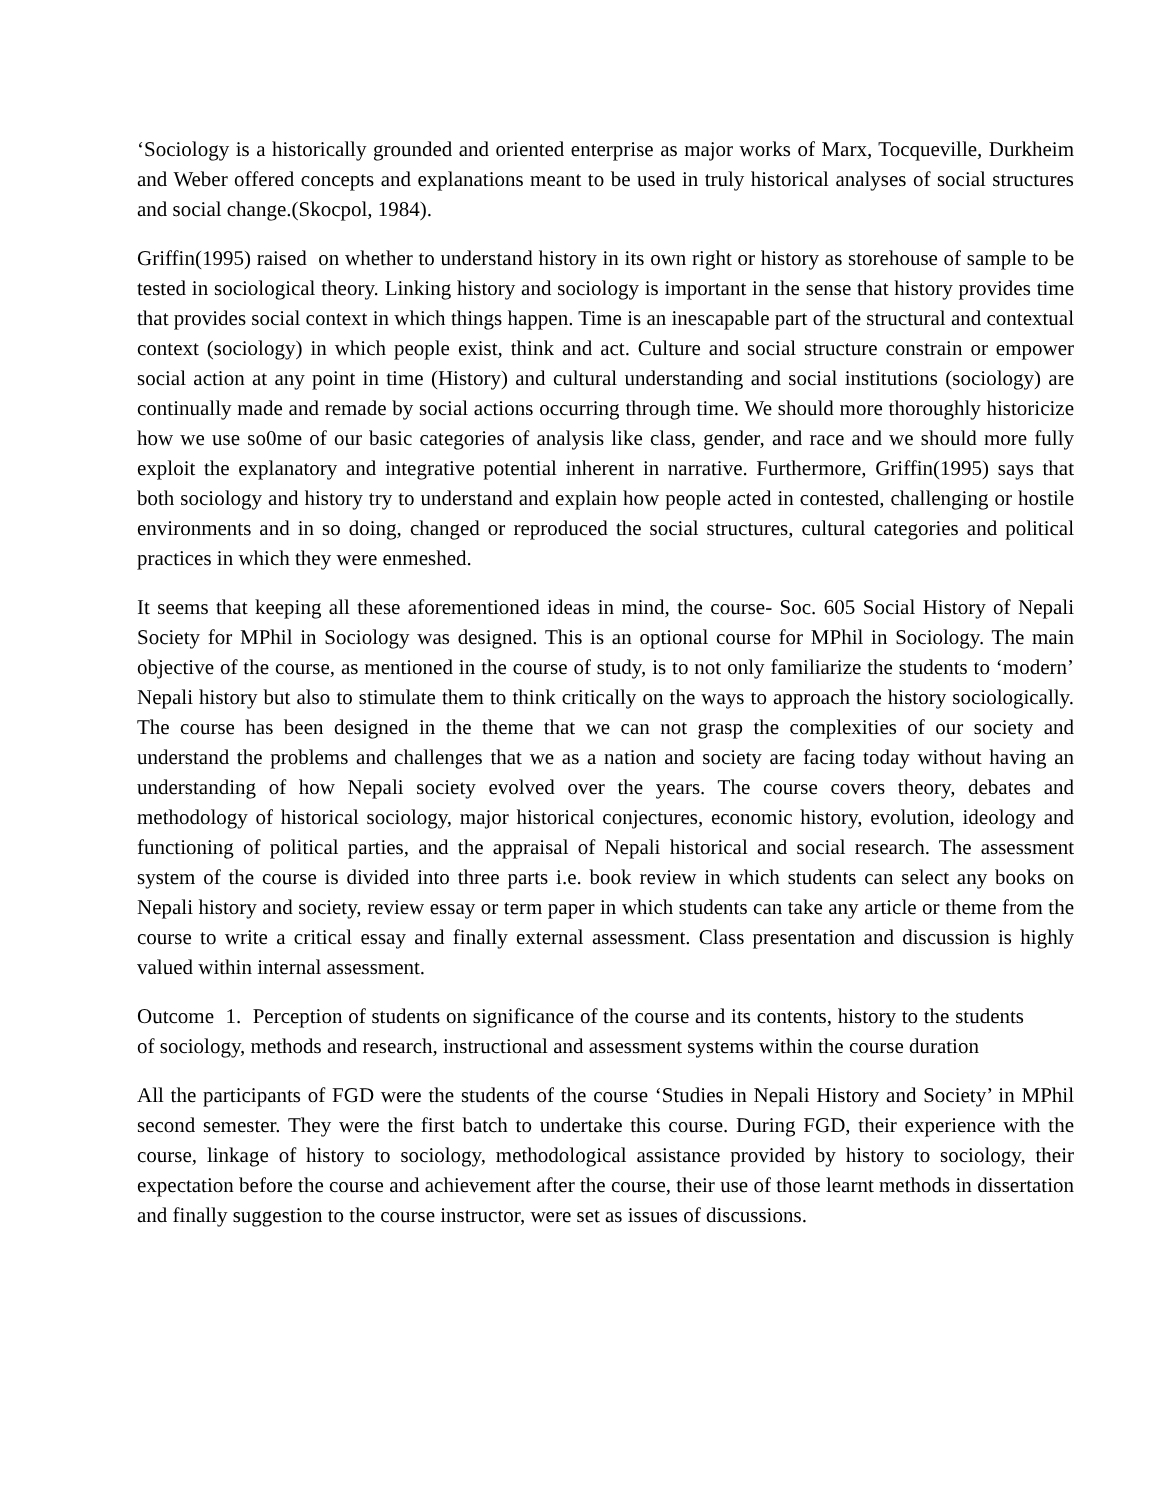‘Sociology is a historically grounded and oriented enterprise as major works of Marx, Tocqueville, Durkheim and Weber offered concepts and explanations meant to be used in truly historical analyses of social structures and social change.(Skocpol, 1984).
Griffin(1995) raised on whether to understand history in its own right or history as storehouse of sample to be tested in sociological theory. Linking history and sociology is important in the sense that history provides time that provides social context in which things happen. Time is an inescapable part of the structural and contextual context (sociology) in which people exist, think and act. Culture and social structure constrain or empower social action at any point in time (History) and cultural understanding and social institutions (sociology) are continually made and remade by social actions occurring through time. We should more thoroughly historicize how we use so0me of our basic categories of analysis like class, gender, and race and we should more fully exploit the explanatory and integrative potential inherent in narrative. Furthermore, Griffin(1995) says that both sociology and history try to understand and explain how people acted in contested, challenging or hostile environments and in so doing, changed or reproduced the social structures, cultural categories and political practices in which they were enmeshed.
It seems that keeping all these aforementioned ideas in mind, the course- Soc. 605 Social History of Nepali Society for MPhil in Sociology was designed. This is an optional course for MPhil in Sociology. The main objective of the course, as mentioned in the course of study, is to not only familiarize the students to ‘modern’ Nepali history but also to stimulate them to think critically on the ways to approach the history sociologically. The course has been designed in the theme that we can not grasp the complexities of our society and understand the problems and challenges that we as a nation and society are facing today without having an understanding of how Nepali society evolved over the years. The course covers theory, debates and methodology of historical sociology, major historical conjectures, economic history, evolution, ideology and functioning of political parties, and the appraisal of Nepali historical and social research. The assessment system of the course is divided into three parts i.e. book review in which students can select any books on Nepali history and society, review essay or term paper in which students can take any article or theme from the course to write a critical essay and finally external assessment. Class presentation and discussion is highly valued within internal assessment.
Outcome 1. Perception of students on significance of the course and its contents, history to the students of sociology, methods and research, instructional and assessment systems within the course duration
All the participants of FGD were the students of the course ‘Studies in Nepali History and Society’ in MPhil second semester. They were the first batch to undertake this course. During FGD, their experience with the course, linkage of history to sociology, methodological assistance provided by history to sociology, their expectation before the course and achievement after the course, their use of those learnt methods in dissertation and finally suggestion to the course instructor, were set as issues of discussions.